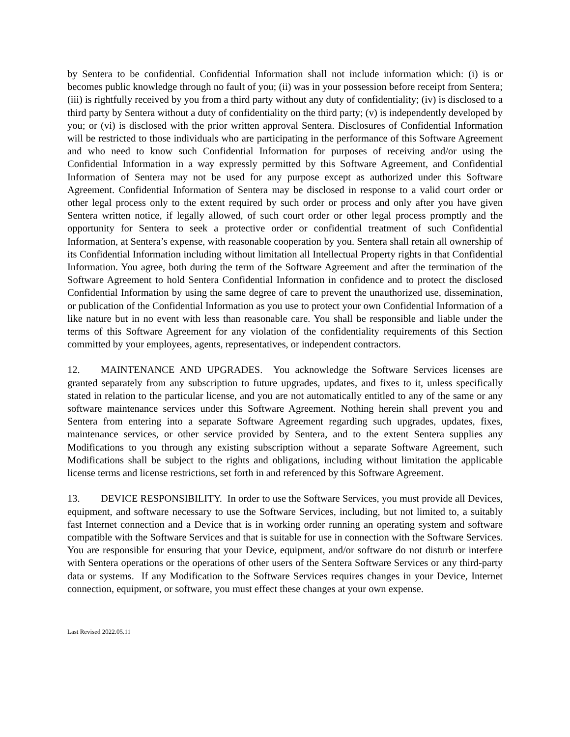by Sentera to be confidential. Confidential Information shall not include information which: (i) is or becomes public knowledge through no fault of you; (ii) was in your possession before receipt from Sentera; (iii) is rightfully received by you from a third party without any duty of confidentiality; (iv) is disclosed to a third party by Sentera without a duty of confidentiality on the third party; (v) is independently developed by you; or (vi) is disclosed with the prior written approval Sentera. Disclosures of Confidential Information will be restricted to those individuals who are participating in the performance of this Software Agreement and who need to know such Confidential Information for purposes of receiving and/or using the Confidential Information in a way expressly permitted by this Software Agreement, and Confidential Information of Sentera may not be used for any purpose except as authorized under this Software Agreement. Confidential Information of Sentera may be disclosed in response to a valid court order or other legal process only to the extent required by such order or process and only after you have given Sentera written notice, if legally allowed, of such court order or other legal process promptly and the opportunity for Sentera to seek a protective order or confidential treatment of such Confidential Information, at Sentera’s expense, with reasonable cooperation by you. Sentera shall retain all ownership of its Confidential Information including without limitation all Intellectual Property rights in that Confidential Information. You agree, both during the term of the Software Agreement and after the termination of the Software Agreement to hold Sentera Confidential Information in confidence and to protect the disclosed Confidential Information by using the same degree of care to prevent the unauthorized use, dissemination, or publication of the Confidential Information as you use to protect your own Confidential Information of a like nature but in no event with less than reasonable care. You shall be responsible and liable under the terms of this Software Agreement for any violation of the confidentiality requirements of this Section committed by your employees, agents, representatives, or independent contractors.
12. MAINTENANCE AND UPGRADES. You acknowledge the Software Services licenses are granted separately from any subscription to future upgrades, updates, and fixes to it, unless specifically stated in relation to the particular license, and you are not automatically entitled to any of the same or any software maintenance services under this Software Agreement. Nothing herein shall prevent you and Sentera from entering into a separate Software Agreement regarding such upgrades, updates, fixes, maintenance services, or other service provided by Sentera, and to the extent Sentera supplies any Modifications to you through any existing subscription without a separate Software Agreement, such Modifications shall be subject to the rights and obligations, including without limitation the applicable license terms and license restrictions, set forth in and referenced by this Software Agreement.
13. DEVICE RESPONSIBILITY. In order to use the Software Services, you must provide all Devices, equipment, and software necessary to use the Software Services, including, but not limited to, a suitably fast Internet connection and a Device that is in working order running an operating system and software compatible with the Software Services and that is suitable for use in connection with the Software Services. You are responsible for ensuring that your Device, equipment, and/or software do not disturb or interfere with Sentera operations or the operations of other users of the Sentera Software Services or any third-party data or systems. If any Modification to the Software Services requires changes in your Device, Internet connection, equipment, or software, you must effect these changes at your own expense.
Last Revised 2022.05.11